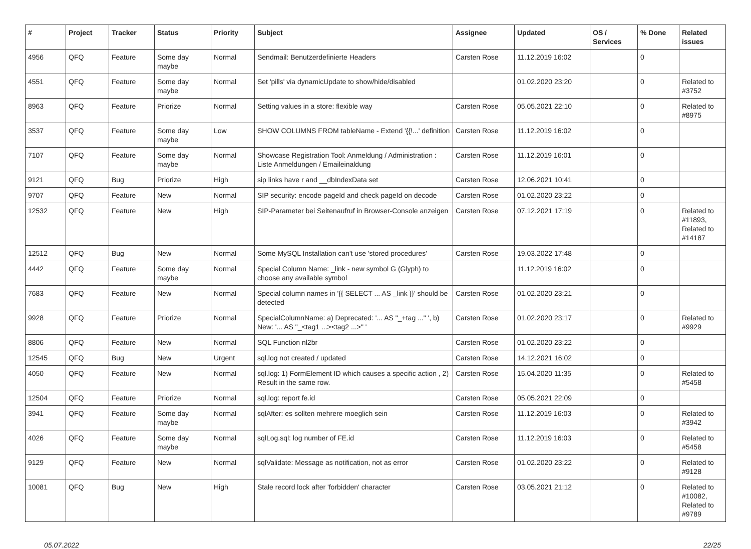| # | Project | Tracker | Status | Priority | Subject | Assignee | Updated | OS / Services | % Done | Related issues |
| --- | --- | --- | --- | --- | --- | --- | --- | --- | --- | --- |
| 4956 | QFQ | Feature | Some day maybe | Normal | Sendmail: Benutzerdefinierte Headers | Carsten Rose | 11.12.2019 16:02 | | 0 | |
| 4551 | QFQ | Feature | Some day maybe | Normal | Set 'pills' via dynamicUpdate to show/hide/disabled | | 01.02.2020 23:20 | | 0 | Related to #3752 |
| 8963 | QFQ | Feature | Priorize | Normal | Setting values in a store: flexible way | Carsten Rose | 05.05.2021 22:10 | | 0 | Related to #8975 |
| 3537 | QFQ | Feature | Some day maybe | Low | SHOW COLUMNS FROM tableName - Extend '{{!...' definition | Carsten Rose | 11.12.2019 16:02 | | 0 | |
| 7107 | QFQ | Feature | Some day maybe | Normal | Showcase Registration Tool: Anmeldung / Administration : Liste Anmeldungen / Emaileinaldung | Carsten Rose | 11.12.2019 16:01 | | 0 | |
| 9121 | QFQ | Bug | Priorize | High | sip links have r and __dbIndexData set | Carsten Rose | 12.06.2021 10:41 | | 0 | |
| 9707 | QFQ | Feature | New | Normal | SIP security: encode pageId and check pageId on decode | Carsten Rose | 01.02.2020 23:22 | | 0 | |
| 12532 | QFQ | Feature | New | High | SIP-Parameter bei Seitenaufruf in Browser-Console anzeigen | Carsten Rose | 07.12.2021 17:19 | | 0 | Related to #11893, Related to #14187 |
| 12512 | QFQ | Bug | New | Normal | Some MySQL Installation can't use 'stored procedures' | Carsten Rose | 19.03.2022 17:48 | | 0 | |
| 4442 | QFQ | Feature | Some day maybe | Normal | Special Column Name: _link - new symbol G (Glyph) to choose any available symbol | | 11.12.2019 16:02 | | 0 | |
| 7683 | QFQ | Feature | New | Normal | Special column names in '{{ SELECT ... AS _link }}' should be detected | Carsten Rose | 01.02.2020 23:21 | | 0 | |
| 9928 | QFQ | Feature | Priorize | Normal | SpecialColumnName: a) Deprecated: '... AS "_+tag ..." ', b) New: '... AS "_<tag1 ...><tag2 ...>" ' | Carsten Rose | 01.02.2020 23:17 | | 0 | Related to #9929 |
| 8806 | QFQ | Feature | New | Normal | SQL Function nl2br | Carsten Rose | 01.02.2020 23:22 | | 0 | |
| 12545 | QFQ | Bug | New | Urgent | sql.log not created / updated | Carsten Rose | 14.12.2021 16:02 | | 0 | |
| 4050 | QFQ | Feature | New | Normal | sql.log: 1) FormElement ID which causes a specific action , 2) Result in the same row. | Carsten Rose | 15.04.2020 11:35 | | 0 | Related to #5458 |
| 12504 | QFQ | Feature | Priorize | Normal | sql.log: report fe.id | Carsten Rose | 05.05.2021 22:09 | | 0 | |
| 3941 | QFQ | Feature | Some day maybe | Normal | sqlAfter: es sollten mehrere moeglich sein | Carsten Rose | 11.12.2019 16:03 | | 0 | Related to #3942 |
| 4026 | QFQ | Feature | Some day maybe | Normal | sqlLog.sql: log number of FE.id | Carsten Rose | 11.12.2019 16:03 | | 0 | Related to #5458 |
| 9129 | QFQ | Feature | New | Normal | sqlValidate: Message as notification, not as error | Carsten Rose | 01.02.2020 23:22 | | 0 | Related to #9128 |
| 10081 | QFQ | Bug | New | High | Stale record lock after 'forbidden' character | Carsten Rose | 03.05.2021 21:12 | | 0 | Related to #10082, Related to #9789 |
05.07.2022 22/25